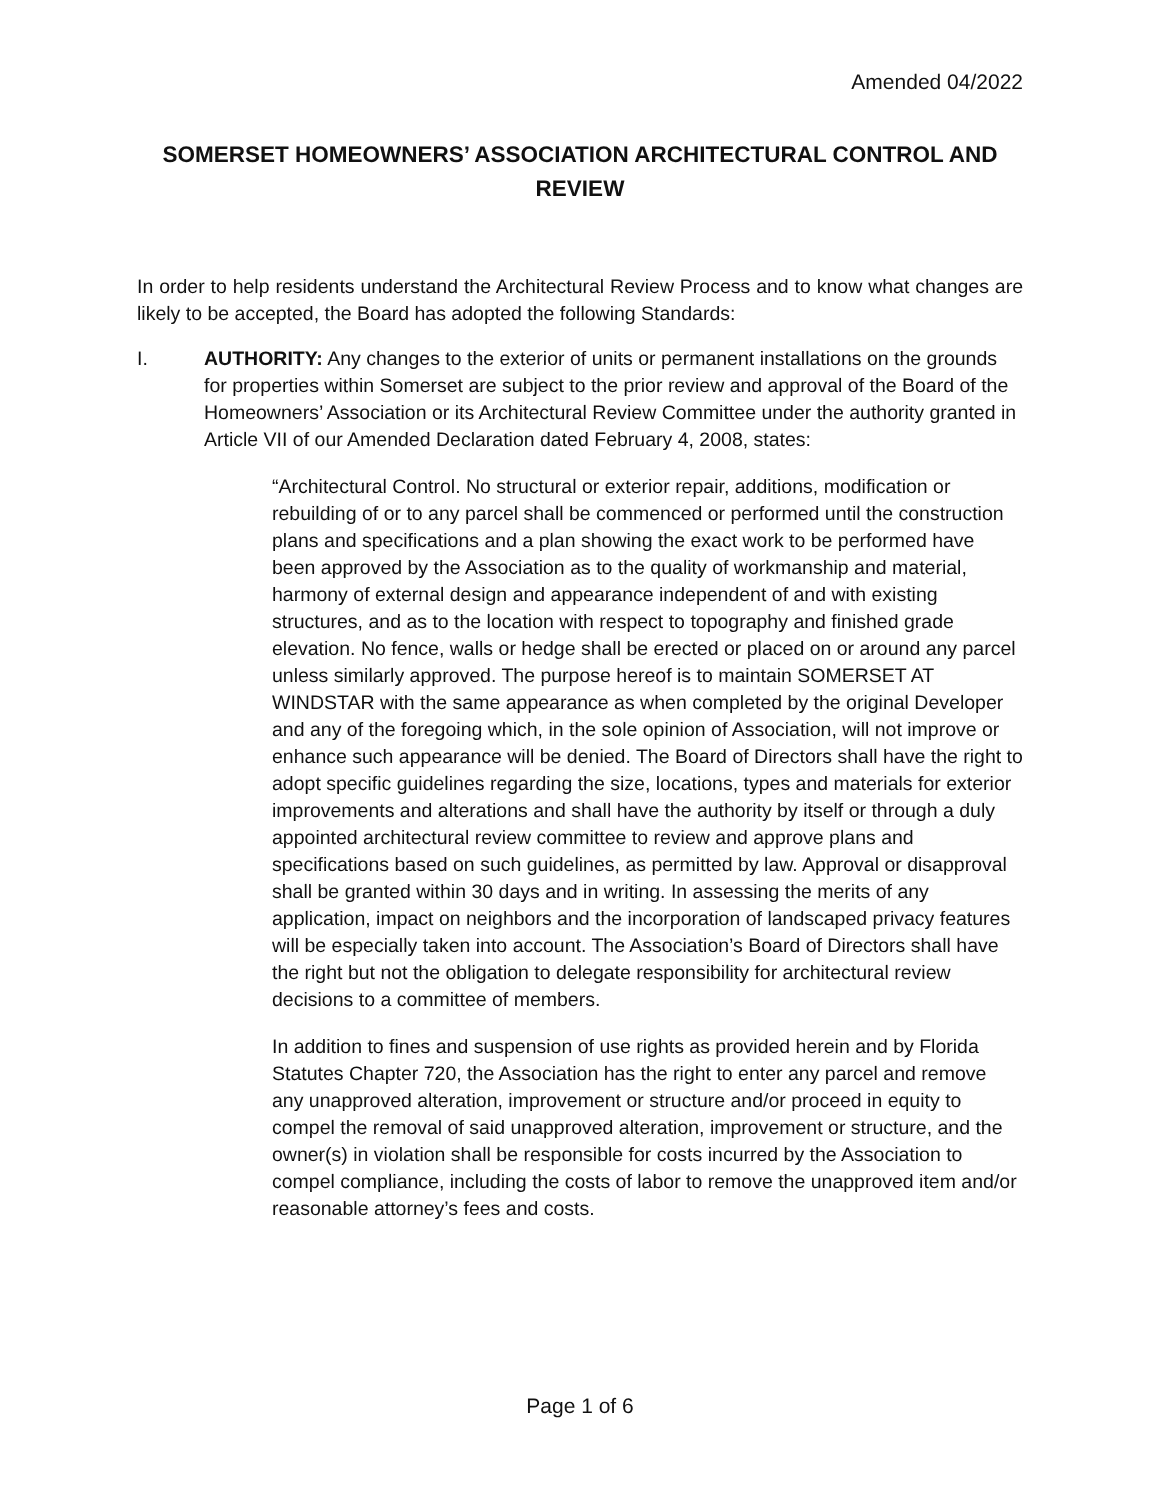Amended 04/2022
SOMERSET HOMEOWNERS’ ASSOCIATION ARCHITECTURAL CONTROL AND REVIEW
In order to help residents understand the Architectural Review Process and to know what changes are likely to be accepted, the Board has adopted the following Standards:
I. AUTHORITY: Any changes to the exterior of units or permanent installations on the grounds for properties within Somerset are subject to the prior review and approval of the Board of the Homeowners’ Association or its Architectural Review Committee under the authority granted in Article VII of our Amended Declaration dated February 4, 2008, states:
“Architectural Control. No structural or exterior repair, additions, modification or rebuilding of or to any parcel shall be commenced or performed until the construction plans and specifications and a plan showing the exact work to be performed have been approved by the Association as to the quality of workmanship and material, harmony of external design and appearance independent of and with existing structures, and as to the location with respect to topography and finished grade elevation. No fence, walls or hedge shall be erected or placed on or around any parcel unless similarly approved. The purpose hereof is to maintain SOMERSET AT WINDSTAR with the same appearance as when completed by the original Developer and any of the foregoing which, in the sole opinion of Association, will not improve or enhance such appearance will be denied. The Board of Directors shall have the right to adopt specific guidelines regarding the size, locations, types and materials for exterior improvements and alterations and shall have the authority by itself or through a duly appointed architectural review committee to review and approve plans and specifications based on such guidelines, as permitted by law. Approval or disapproval shall be granted within 30 days and in writing. In assessing the merits of any application, impact on neighbors and the incorporation of landscaped privacy features will be especially taken into account. The Association’s Board of Directors shall have the right but not the obligation to delegate responsibility for architectural review decisions to a committee of members.
In addition to fines and suspension of use rights as provided herein and by Florida Statutes Chapter 720, the Association has the right to enter any parcel and remove any unapproved alteration, improvement or structure and/or proceed in equity to compel the removal of said unapproved alteration, improvement or structure, and the owner(s) in violation shall be responsible for costs incurred by the Association to compel compliance, including the costs of labor to remove the unapproved item and/or reasonable attorney’s fees and costs.
Page 1 of 6